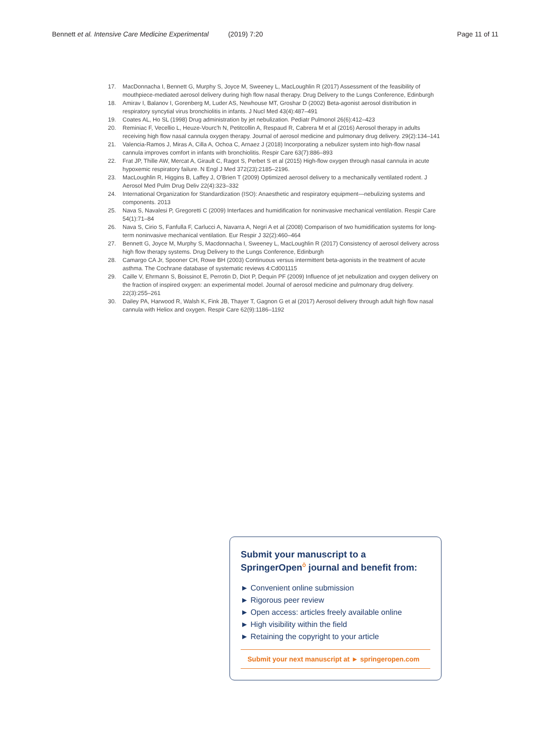Bennett et al. Intensive Care Medicine Experimental (2019) 7:20 Page 11 of 11
17. MacDonnacha I, Bennett G, Murphy S, Joyce M, Sweeney L, MacLoughlin R (2017) Assessment of the feasibility of mouthpiece-mediated aerosol delivery during high flow nasal therapy. Drug Delivery to the Lungs Conference, Edinburgh
18. Amirav I, Balanov I, Gorenberg M, Luder AS, Newhouse MT, Groshar D (2002) Beta-agonist aerosol distribution in respiratory syncytial virus bronchiolitis in infants. J Nucl Med 43(4):487–491
19. Coates AL, Ho SL (1998) Drug administration by jet nebulization. Pediatr Pulmonol 26(6):412–423
20. Reminiac F, Vecellio L, Heuze-Vourc'h N, Petitcollin A, Respaud R, Cabrera M et al (2016) Aerosol therapy in adults receiving high flow nasal cannula oxygen therapy. Journal of aerosol medicine and pulmonary drug delivery. 29(2):134–141
21. Valencia-Ramos J, Miras A, Cilla A, Ochoa C, Arnaez J (2018) Incorporating a nebulizer system into high-flow nasal cannula improves comfort in infants with bronchiolitis. Respir Care 63(7):886–893
22. Frat JP, Thille AW, Mercat A, Girault C, Ragot S, Perbet S et al (2015) High-flow oxygen through nasal cannula in acute hypoxemic respiratory failure. N Engl J Med 372(23):2185–2196.
23. MacLoughlin R, Higgins B, Laffey J, O'Brien T (2009) Optimized aerosol delivery to a mechanically ventilated rodent. J Aerosol Med Pulm Drug Deliv 22(4):323–332
24. International Organization for Standardization (ISO): Anaesthetic and respiratory equipment—nebulizing systems and components. 2013
25. Nava S, Navalesi P, Gregoretti C (2009) Interfaces and humidification for noninvasive mechanical ventilation. Respir Care 54(1):71–84
26. Nava S, Cirio S, Fanfulla F, Carlucci A, Navarra A, Negri A et al (2008) Comparison of two humidification systems for long-term noninvasive mechanical ventilation. Eur Respir J 32(2):460–464
27. Bennett G, Joyce M, Murphy S, Macdonnacha I, Sweeney L, MacLoughlin R (2017) Consistency of aerosol delivery across high flow therapy systems. Drug Delivery to the Lungs Conference, Edinburgh
28. Camargo CA Jr, Spooner CH, Rowe BH (2003) Continuous versus intermittent beta-agonists in the treatment of acute asthma. The Cochrane database of systematic reviews 4:Cd001115
29. Caille V, Ehrmann S, Boissinot E, Perrotin D, Diot P, Dequin PF (2009) Influence of jet nebulization and oxygen delivery on the fraction of inspired oxygen: an experimental model. Journal of aerosol medicine and pulmonary drug delivery. 22(3):255–261
30. Dailey PA, Harwood R, Walsh K, Fink JB, Thayer T, Gagnon G et al (2017) Aerosol delivery through adult high flow nasal cannula with Heliox and oxygen. Respir Care 62(9):1186–1192
Submit your manuscript to a SpringerOpen<sup>⍥</sup> journal and benefit from:
► Convenient online submission
► Rigorous peer review
► Open access: articles freely available online
► High visibility within the field
► Retaining the copyright to your article
Submit your next manuscript at ► springeropen.com